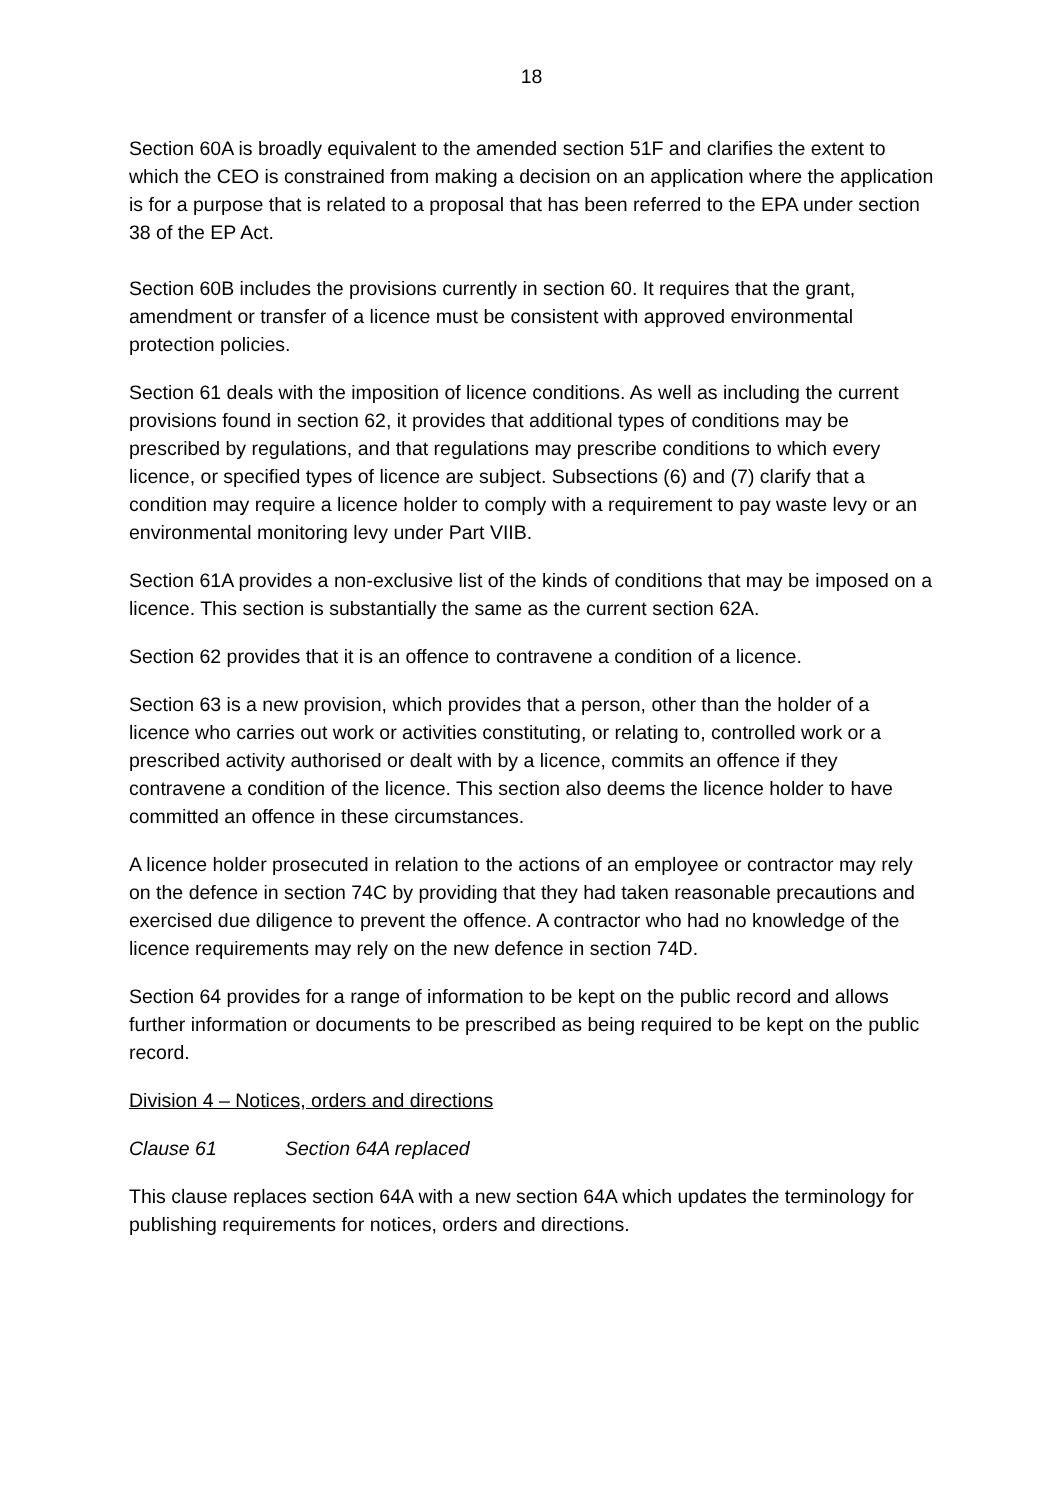18
Section 60A is broadly equivalent to the amended section 51F and clarifies the extent to which the CEO is constrained from making a decision on an application where the application is for a purpose that is related to a proposal that has been referred to the EPA under section 38 of the EP Act.
Section 60B includes the provisions currently in section 60. It requires that the grant, amendment or transfer of a licence must be consistent with approved environmental protection policies.
Section 61 deals with the imposition of licence conditions. As well as including the current provisions found in section 62, it provides that additional types of conditions may be prescribed by regulations, and that regulations may prescribe conditions to which every licence, or specified types of licence are subject. Subsections (6) and (7) clarify that a condition may require a licence holder to comply with a requirement to pay waste levy or an environmental monitoring levy under Part VIIB.
Section 61A provides a non-exclusive list of the kinds of conditions that may be imposed on a licence. This section is substantially the same as the current section 62A.
Section 62 provides that it is an offence to contravene a condition of a licence.
Section 63 is a new provision, which provides that a person, other than the holder of a licence who carries out work or activities constituting, or relating to, controlled work or a prescribed activity authorised or dealt with by a licence, commits an offence if they contravene a condition of the licence. This section also deems the licence holder to have committed an offence in these circumstances.
A licence holder prosecuted in relation to the actions of an employee or contractor may rely on the defence in section 74C by providing that they had taken reasonable precautions and exercised due diligence to prevent the offence. A contractor who had no knowledge of the licence requirements may rely on the new defence in section 74D.
Section 64 provides for a range of information to be kept on the public record and allows further information or documents to be prescribed as being required to be kept on the public record.
Division 4 – Notices, orders and directions
Clause 61 Section 64A replaced
This clause replaces section 64A with a new section 64A which updates the terminology for publishing requirements for notices, orders and directions.